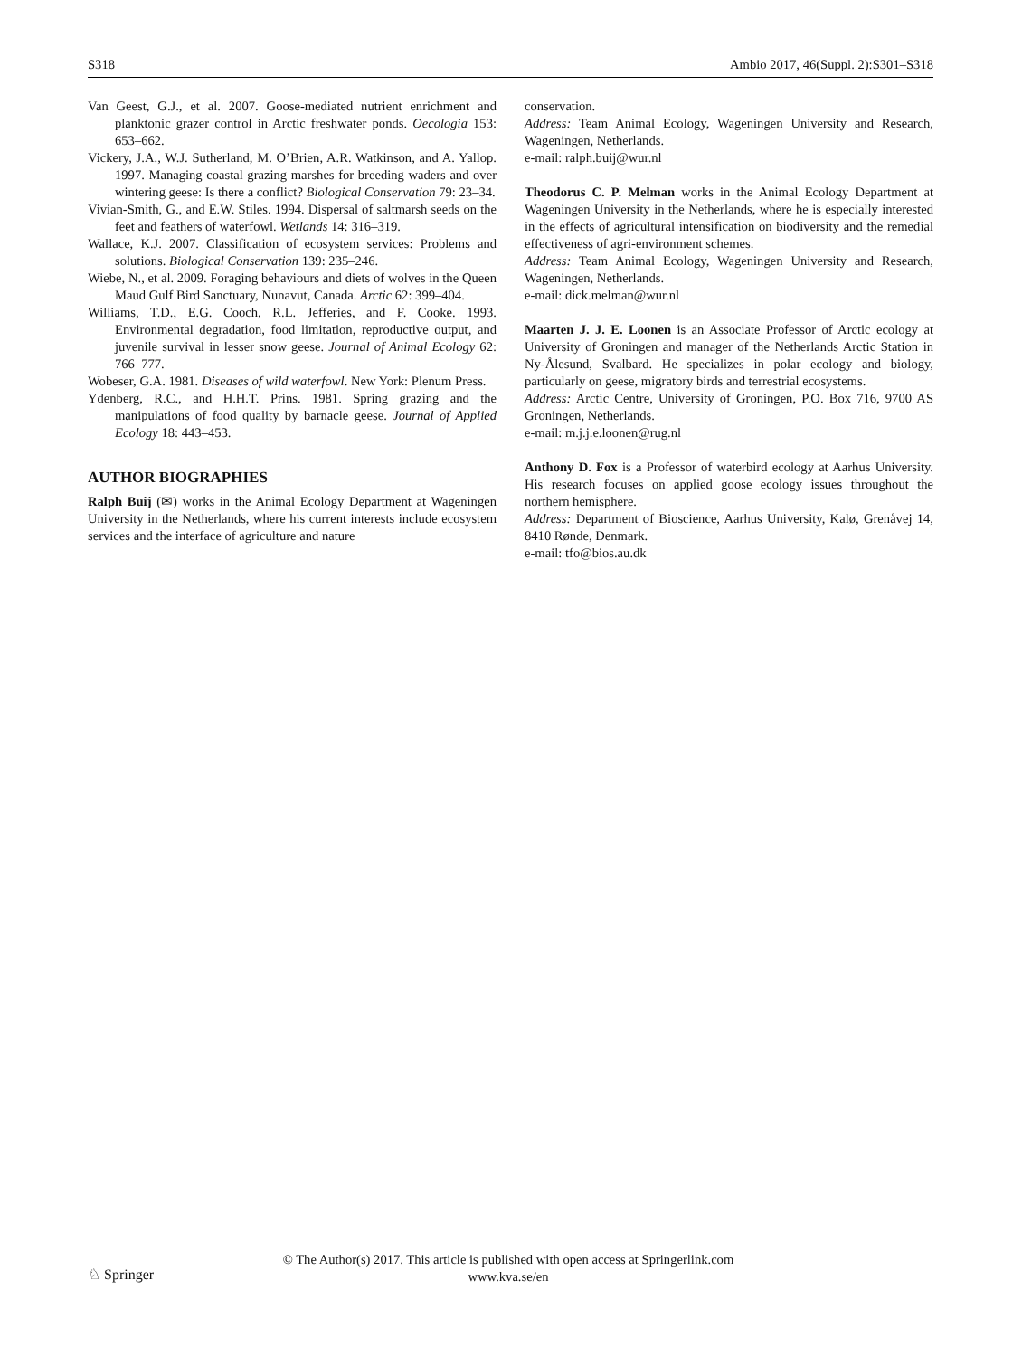S318 Ambio 2017, 46(Suppl. 2):S301–S318
Van Geest, G.J., et al. 2007. Goose-mediated nutrient enrichment and planktonic grazer control in Arctic freshwater ponds. Oecologia 153: 653–662.
Vickery, J.A., W.J. Sutherland, M. O’Brien, A.R. Watkinson, and A. Yallop. 1997. Managing coastal grazing marshes for breeding waders and over wintering geese: Is there a conflict? Biological Conservation 79: 23–34.
Vivian-Smith, G., and E.W. Stiles. 1994. Dispersal of saltmarsh seeds on the feet and feathers of waterfowl. Wetlands 14: 316–319.
Wallace, K.J. 2007. Classification of ecosystem services: Problems and solutions. Biological Conservation 139: 235–246.
Wiebe, N., et al. 2009. Foraging behaviours and diets of wolves in the Queen Maud Gulf Bird Sanctuary, Nunavut, Canada. Arctic 62: 399–404.
Williams, T.D., E.G. Cooch, R.L. Jefferies, and F. Cooke. 1993. Environmental degradation, food limitation, reproductive output, and juvenile survival in lesser snow geese. Journal of Animal Ecology 62: 766–777.
Wobeser, G.A. 1981. Diseases of wild waterfowl. New York: Plenum Press.
Ydenberg, R.C., and H.H.T. Prins. 1981. Spring grazing and the manipulations of food quality by barnacle geese. Journal of Applied Ecology 18: 443–453.
AUTHOR BIOGRAPHIES
Ralph Buij (✉) works in the Animal Ecology Department at Wageningen University in the Netherlands, where his current interests include ecosystem services and the interface of agriculture and nature
conservation.
Address: Team Animal Ecology, Wageningen University and Research, Wageningen, Netherlands.
e-mail: ralph.buij@wur.nl
Theodorus C. P. Melman works in the Animal Ecology Department at Wageningen University in the Netherlands, where he is especially interested in the effects of agricultural intensification on biodiversity and the remedial effectiveness of agri-environment schemes.
Address: Team Animal Ecology, Wageningen University and Research, Wageningen, Netherlands.
e-mail: dick.melman@wur.nl
Maarten J. J. E. Loonen is an Associate Professor of Arctic ecology at University of Groningen and manager of the Netherlands Arctic Station in Ny-Ålesund, Svalbard. He specializes in polar ecology and biology, particularly on geese, migratory birds and terrestrial ecosystems.
Address: Arctic Centre, University of Groningen, P.O. Box 716, 9700 AS Groningen, Netherlands.
e-mail: m.j.j.e.loonen@rug.nl
Anthony D. Fox is a Professor of waterbird ecology at Aarhus University. His research focuses on applied goose ecology issues throughout the northern hemisphere.
Address: Department of Bioscience, Aarhus University, Kalø, Grenåvej 14, 8410 Rønde, Denmark.
e-mail: tfo@bios.au.dk
♘ Springer
© The Author(s) 2017. This article is published with open access at Springerlink.com
www.kva.se/en